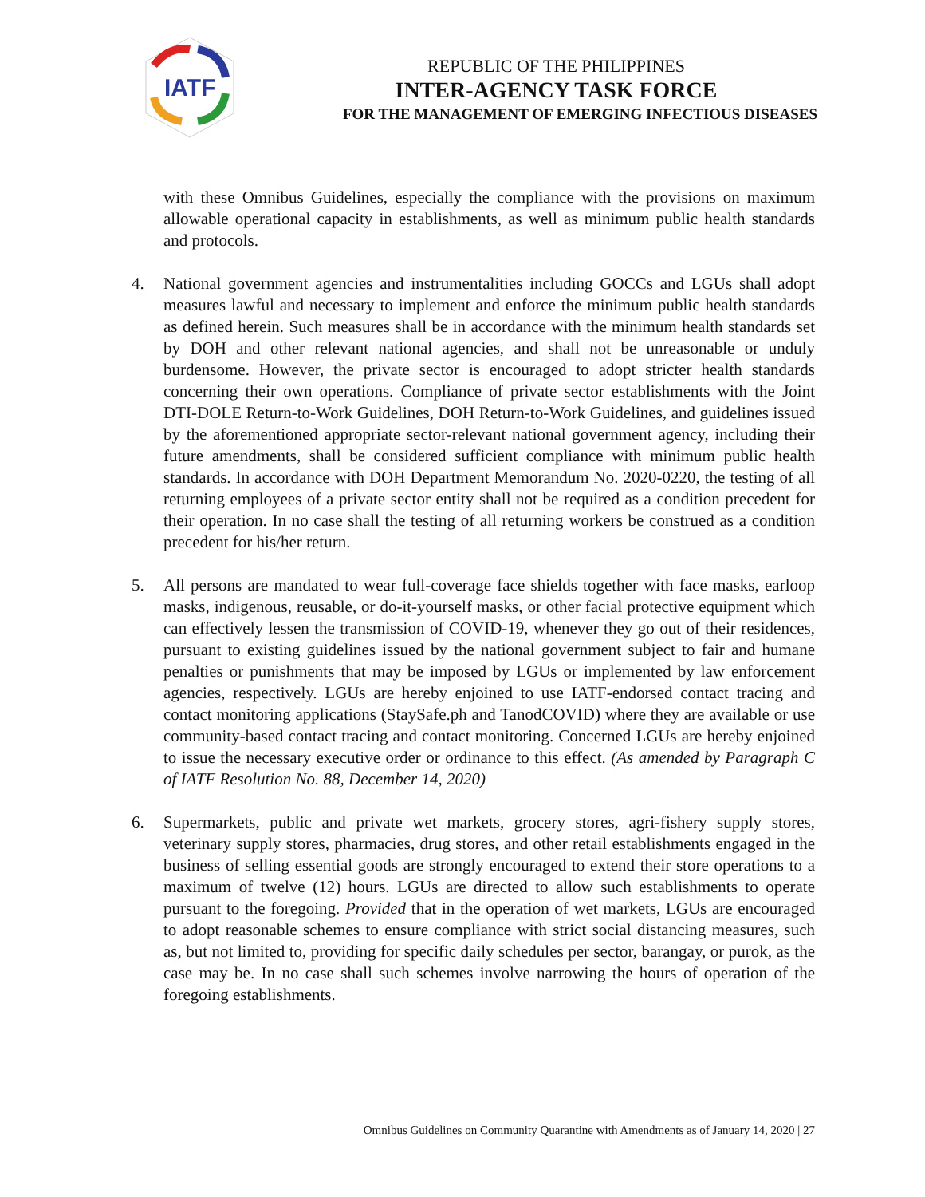IATF
REPUBLIC OF THE PHILIPPINES
INTER-AGENCY TASK FORCE
FOR THE MANAGEMENT OF EMERGING INFECTIOUS DISEASES
with these Omnibus Guidelines, especially the compliance with the provisions on maximum allowable operational capacity in establishments, as well as minimum public health standards and protocols.
4. National government agencies and instrumentalities including GOCCs and LGUs shall adopt measures lawful and necessary to implement and enforce the minimum public health standards as defined herein. Such measures shall be in accordance with the minimum health standards set by DOH and other relevant national agencies, and shall not be unreasonable or unduly burdensome. However, the private sector is encouraged to adopt stricter health standards concerning their own operations. Compliance of private sector establishments with the Joint DTI-DOLE Return-to-Work Guidelines, DOH Return-to-Work Guidelines, and guidelines issued by the aforementioned appropriate sector-relevant national government agency, including their future amendments, shall be considered sufficient compliance with minimum public health standards. In accordance with DOH Department Memorandum No. 2020-0220, the testing of all returning employees of a private sector entity shall not be required as a condition precedent for their operation. In no case shall the testing of all returning workers be construed as a condition precedent for his/her return.
5. All persons are mandated to wear full-coverage face shields together with face masks, earloop masks, indigenous, reusable, or do-it-yourself masks, or other facial protective equipment which can effectively lessen the transmission of COVID-19, whenever they go out of their residences, pursuant to existing guidelines issued by the national government subject to fair and humane penalties or punishments that may be imposed by LGUs or implemented by law enforcement agencies, respectively. LGUs are hereby enjoined to use IATF-endorsed contact tracing and contact monitoring applications (StaySafe.ph and TanodCOVID) where they are available or use community-based contact tracing and contact monitoring. Concerned LGUs are hereby enjoined to issue the necessary executive order or ordinance to this effect. (As amended by Paragraph C of IATF Resolution No. 88, December 14, 2020)
6. Supermarkets, public and private wet markets, grocery stores, agri-fishery supply stores, veterinary supply stores, pharmacies, drug stores, and other retail establishments engaged in the business of selling essential goods are strongly encouraged to extend their store operations to a maximum of twelve (12) hours. LGUs are directed to allow such establishments to operate pursuant to the foregoing. Provided that in the operation of wet markets, LGUs are encouraged to adopt reasonable schemes to ensure compliance with strict social distancing measures, such as, but not limited to, providing for specific daily schedules per sector, barangay, or purok, as the case may be. In no case shall such schemes involve narrowing the hours of operation of the foregoing establishments.
Omnibus Guidelines on Community Quarantine with Amendments as of January 14, 2020 | 27